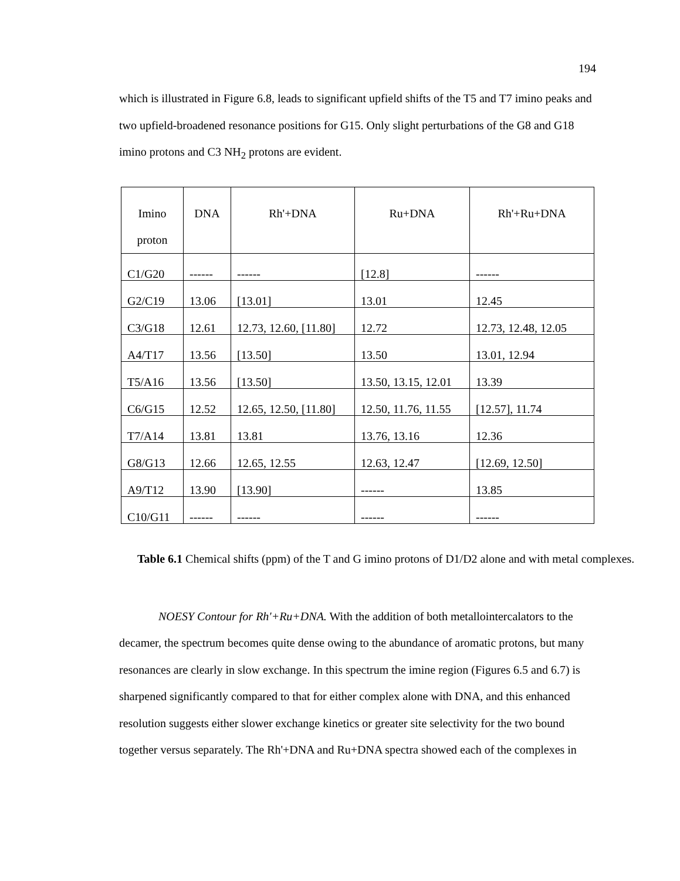194
which is illustrated in Figure 6.8, leads to significant upfield shifts of the T5 and T7 imino peaks and two upfield-broadened resonance positions for G15. Only slight perturbations of the G8 and G18 imino protons and C3 NH<sub>2</sub> protons are evident.
| Imino proton | DNA | Rh'+DNA | Ru+DNA | Rh'+Ru+DNA |
| C1/G20 | ------ | ------ | [12.8] | ------ |
| G2/C19 | 13.06 | [13.01] | 13.01 | 12.45 |
| C3/G18 | 12.61 | 12.73, 12.60, [11.80] | 12.72 | 12.73, 12.48, 12.05 |
| A4/T17 | 13.56 | [13.50] | 13.50 | 13.01, 12.94 |
| T5/A16 | 13.56 | [13.50] | 13.50, 13.15, 12.01 | 13.39 |
| C6/G15 | 12.52 | 12.65, 12.50, [11.80] | 12.50, 11.76, 11.55 | [12.57], 11.74 |
| T7/A14 | 13.81 | 13.81 | 13.76, 13.16 | 12.36 |
| G8/G13 | 12.66 | 12.65, 12.55 | 12.63, 12.47 | [12.69, 12.50] |
| A9/T12 | 13.90 | [13.90] | ------ | 13.85 |
| C10/G11 | ------ | ------ | ------ | ------ |
Table 6.1 Chemical shifts (ppm) of the T and G imino protons of D1/D2 alone and with metal complexes.
NOESY Contour for Rh'+Ru+DNA. With the addition of both metallointercalators to the decamer, the spectrum becomes quite dense owing to the abundance of aromatic protons, but many resonances are clearly in slow exchange. In this spectrum the imine region (Figures 6.5 and 6.7) is sharpened significantly compared to that for either complex alone with DNA, and this enhanced resolution suggests either slower exchange kinetics or greater site selectivity for the two bound together versus separately. The Rh'+DNA and Ru+DNA spectra showed each of the complexes in